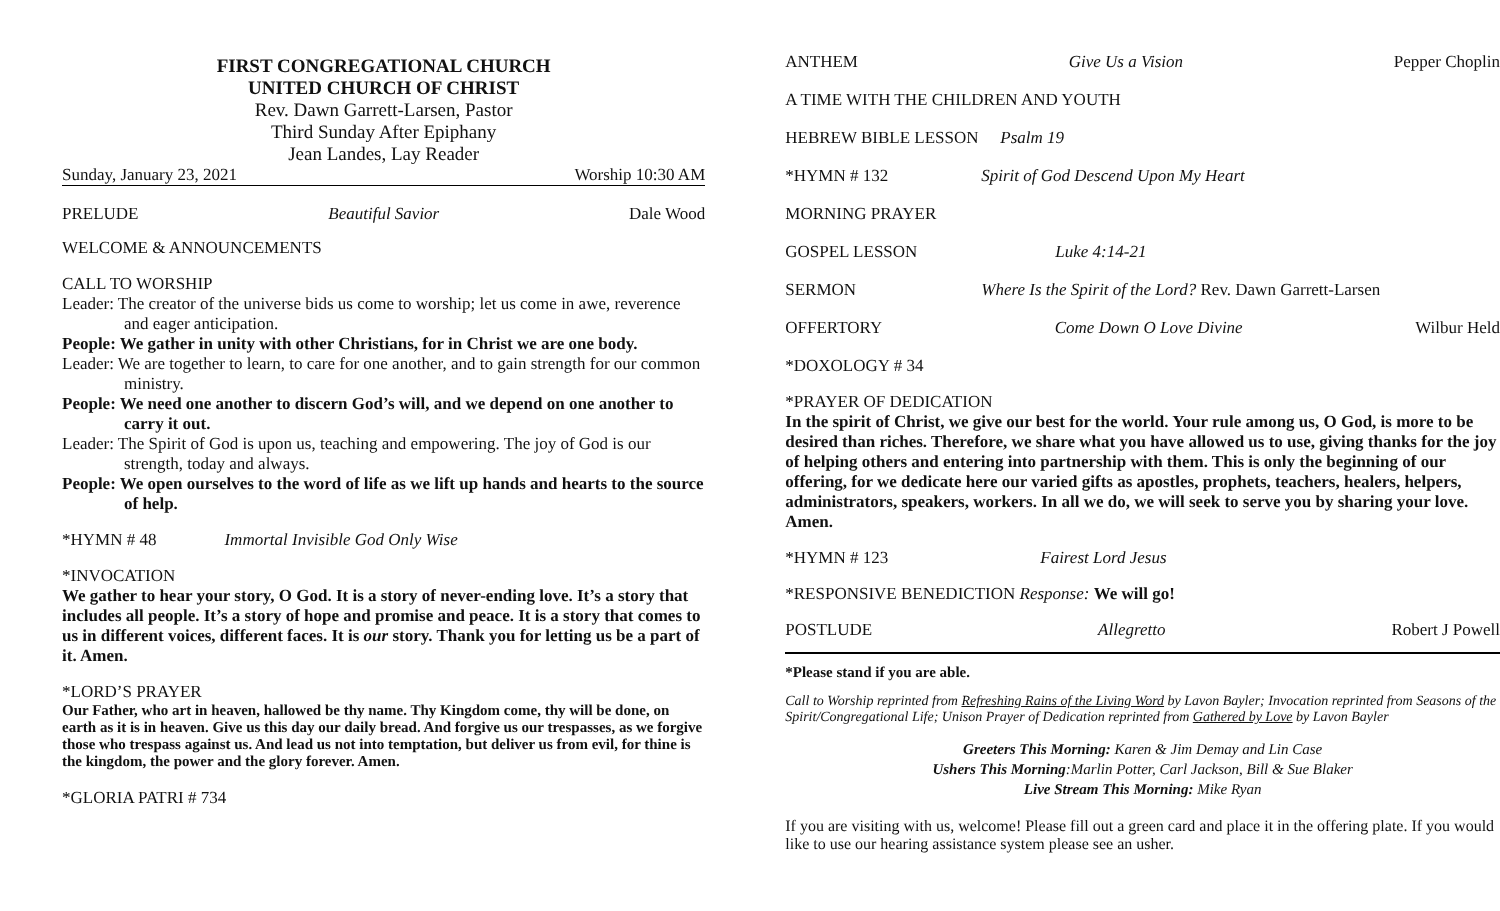FIRST CONGREGATIONAL CHURCH
UNITED CHURCH OF CHRIST
Rev. Dawn Garrett-Larsen, Pastor
Third Sunday After Epiphany
Jean Landes, Lay Reader
Sunday, January 23, 2021 Worship 10:30 AM
PRELUDE Beautiful Savior Dale Wood
WELCOME & ANNOUNCEMENTS
CALL TO WORSHIP
Leader: The creator of the universe bids us come to worship; let us come in awe, reverence and eager anticipation.
People: We gather in unity with other Christians, for in Christ we are one body.
Leader: We are together to learn, to care for one another, and to gain strength for our common ministry.
People: We need one another to discern God’s will, and we depend on one another to carry it out.
Leader: The Spirit of God is upon us, teaching and empowering. The joy of God is our strength, today and always.
People: We open ourselves to the word of life as we lift up hands and hearts to the source of help.
*HYMN # 48 Immortal Invisible God Only Wise
*INVOCATION
We gather to hear your story, O God. It is a story of never-ending love. It’s a story that includes all people. It’s a story of hope and promise and peace. It is a story that comes to us in different voices, different faces. It is our story. Thank you for letting us be a part of it. Amen.
*LORD’S PRAYER
Our Father, who art in heaven, hallowed be thy name. Thy Kingdom come, thy will be done, on earth as it is in heaven. Give us this day our daily bread. And forgive us our trespasses, as we forgive those who trespass against us. And lead us not into temptation, but deliver us from evil, for thine is the kingdom, the power and the glory forever. Amen.
*GLORIA PATRI # 734
ANTHEM Give Us a Vision Pepper Choplin
A TIME WITH THE CHILDREN AND YOUTH
HEBREW BIBLE LESSON Psalm 19
*HYMN # 132 Spirit of God Descend Upon My Heart
MORNING PRAYER
GOSPEL LESSON Luke 4:14-21
SERMON Where Is the Spirit of the Lord? Rev. Dawn Garrett-Larsen
OFFERTORY Come Down O Love Divine Wilbur Held
*DOXOLOGY # 34
*PRAYER OF DEDICATION
In the spirit of Christ, we give our best for the world. Your rule among us, O God, is more to be desired than riches. Therefore, we share what you have allowed us to use, giving thanks for the joy of helping others and entering into partnership with them. This is only the beginning of our offering, for we dedicate here our varied gifts as apostles, prophets, teachers, healers, helpers, administrators, speakers, workers. In all we do, we will seek to serve you by sharing your love. Amen.
*HYMN # 123 Fairest Lord Jesus
*RESPONSIVE BENEDICTION Response: We will go!
POSTLUDE Allegretto Robert J Powell
*Please stand if you are able.
Call to Worship reprinted from Refreshing Rains of the Living Word by Lavon Bayler; Invocation reprinted from Seasons of the Spirit/Congregational Life; Unison Prayer of Dedication reprinted from Gathered by Love by Lavon Bayler
Greeters This Morning: Karen & Jim Demay and Lin Case
Ushers This Morning:Marlin Potter, Carl Jackson, Bill & Sue Blaker
Live Stream This Morning: Mike Ryan
If you are visiting with us, welcome! Please fill out a green card and place it in the offering plate. If you would like to use our hearing assistance system please see an usher.